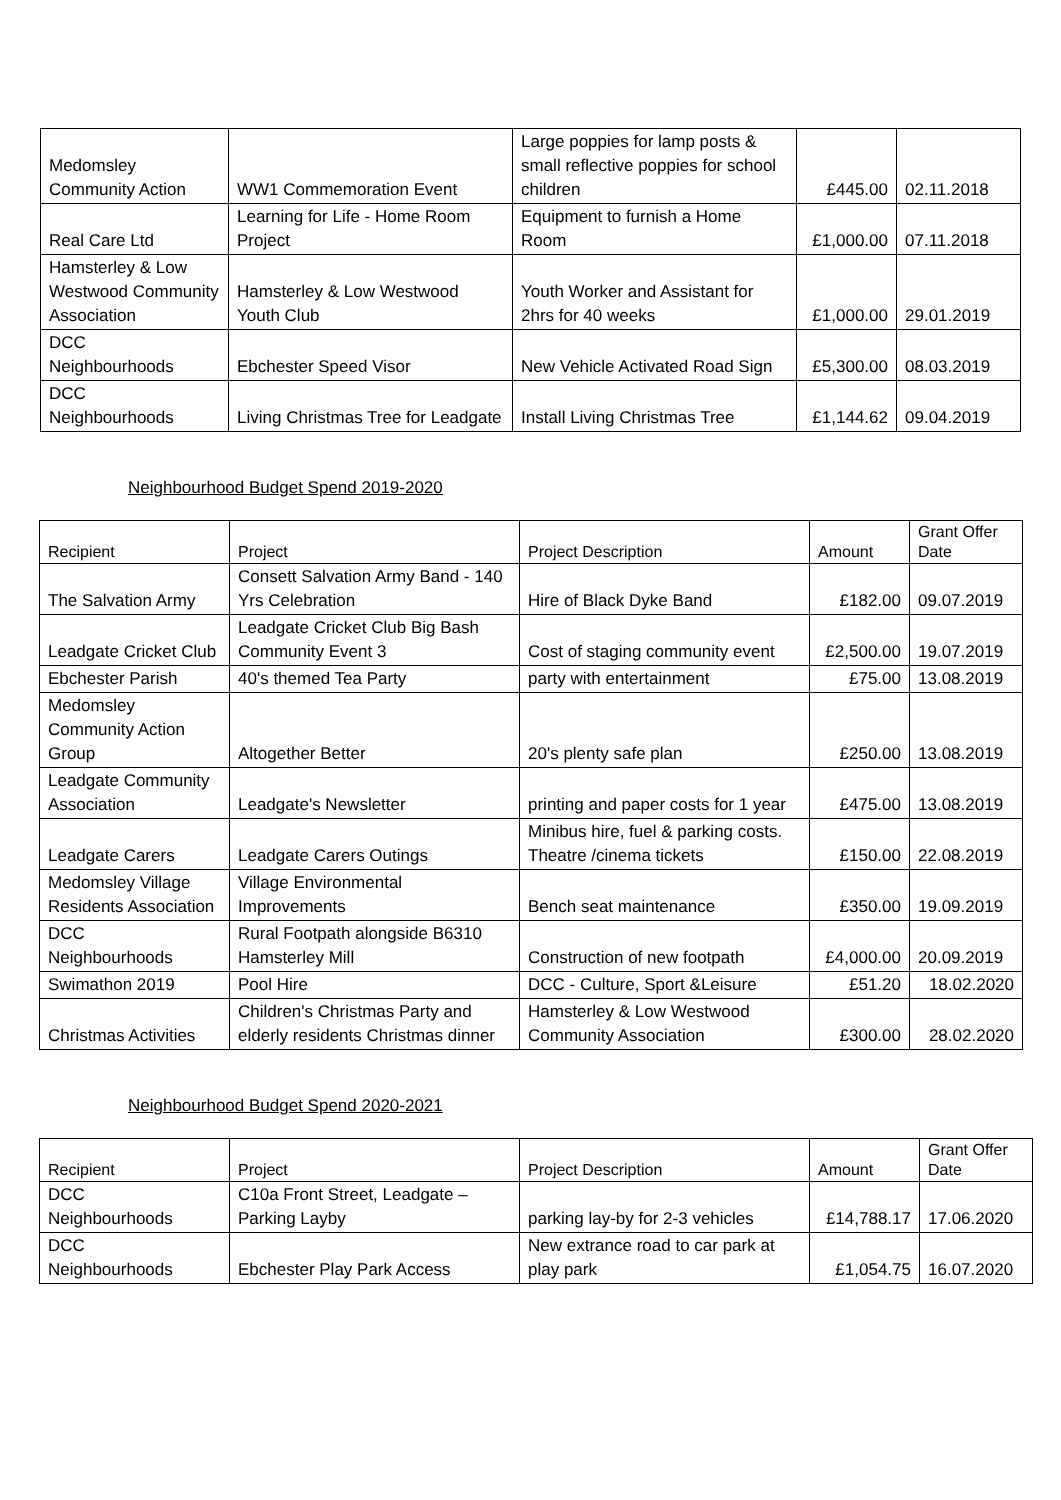| Medomsley Community Action | WW1 Commemoration Event | Large poppies for lamp posts & small reflective poppies for school children | £445.00 | 02.11.2018 |
| Real Care Ltd | Learning for Life - Home Room Project | Equipment to furnish a Home Room | £1,000.00 | 07.11.2018 |
| Hamsterley & Low Westwood Community Association | Hamsterley & Low Westwood Youth Club | Youth Worker and Assistant for 2hrs for 40 weeks | £1,000.00 | 29.01.2019 |
| DCC Neighbourhoods | Ebchester Speed Visor | New Vehicle Activated Road Sign | £5,300.00 | 08.03.2019 |
| DCC Neighbourhoods | Living Christmas Tree for Leadgate | Install Living Christmas Tree | £1,144.62 | 09.04.2019 |
Neighbourhood Budget Spend 2019-2020
| Recipient | Project | Project Description | Amount | Grant Offer Date |
| --- | --- | --- | --- | --- |
| The Salvation Army | Consett Salvation Army Band - 140 Yrs Celebration | Hire of Black Dyke Band | £182.00 | 09.07.2019 |
| Leadgate Cricket Club | Leadgate Cricket Club Big Bash Community Event 3 | Cost of staging community event | £2,500.00 | 19.07.2019 |
| Ebchester Parish | 40's themed Tea Party | party with entertainment | £75.00 | 13.08.2019 |
| Medomsley Community Action Group | Altogether Better | 20's plenty safe plan | £250.00 | 13.08.2019 |
| Leadgate Community Association | Leadgate's Newsletter | printing and paper costs for 1 year | £475.00 | 13.08.2019 |
| Leadgate Carers | Leadgate Carers Outings | Minibus hire, fuel & parking costs. Theatre /cinema tickets | £150.00 | 22.08.2019 |
| Medomsley Village Residents Association | Village Environmental Improvements | Bench seat maintenance | £350.00 | 19.09.2019 |
| DCC Neighbourhoods | Rural Footpath alongside B6310 Hamsterley Mill | Construction of new footpath | £4,000.00 | 20.09.2019 |
| Swimathon 2019 | Pool Hire | DCC - Culture, Sport &Leisure | £51.20 | 18.02.2020 |
| Christmas Activities | Children's Christmas Party and elderly residents Christmas dinner | Hamsterley & Low Westwood Community Association | £300.00 | 28.02.2020 |
Neighbourhood Budget Spend 2020-2021
| Recipient | Project | Project Description | Amount | Grant Offer Date |
| --- | --- | --- | --- | --- |
| DCC Neighbourhoods | C10a Front Street, Leadgate – Parking Layby | parking lay-by for 2-3 vehicles | £14,788.17 | 17.06.2020 |
| DCC Neighbourhoods | Ebchester Play Park Access | New extrance road to car park at play park | £1,054.75 | 16.07.2020 |